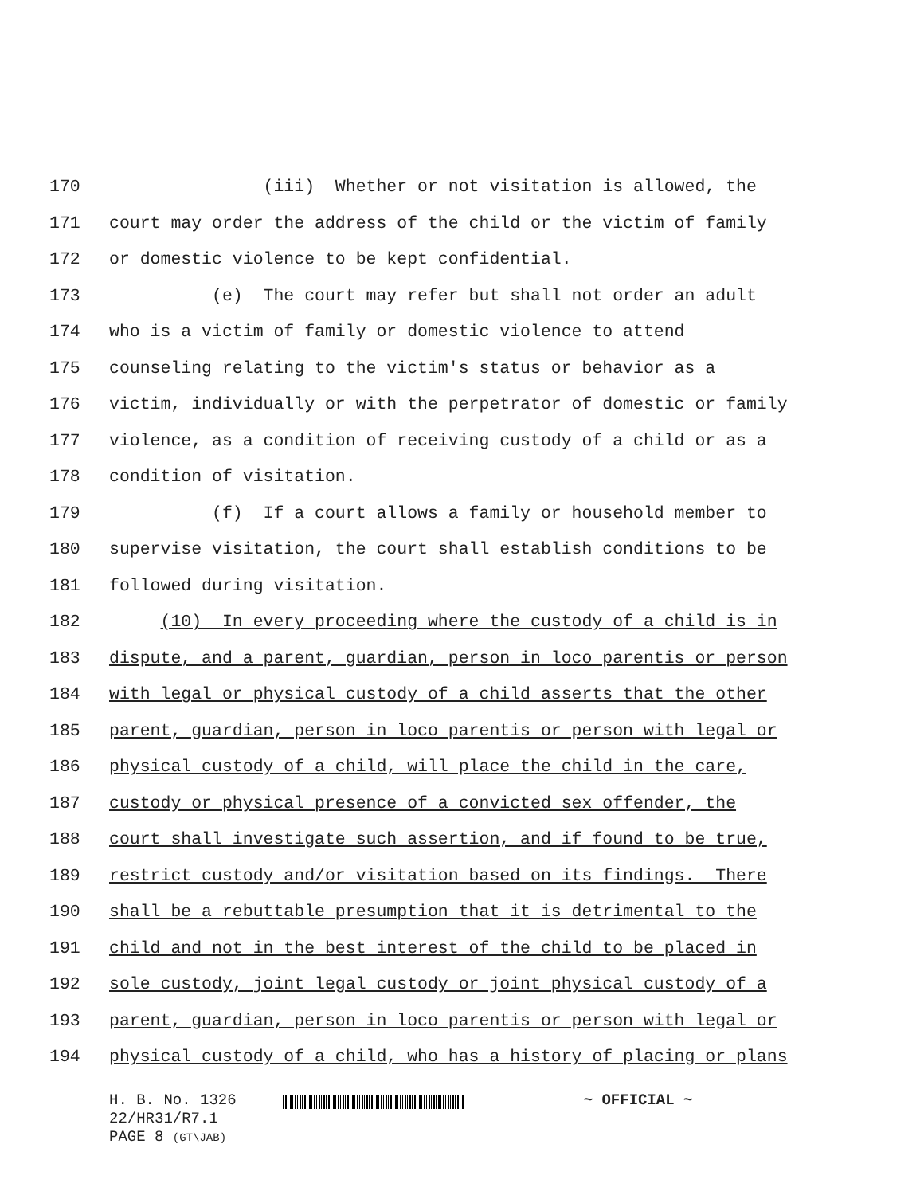170 (iii) Whether or not visitation is allowed, the
171 court may order the address of the child or the victim of family
172 or domestic violence to be kept confidential.
173 (e) The court may refer but shall not order an adult
174 who is a victim of family or domestic violence to attend
175 counseling relating to the victim's status or behavior as a
176 victim, individually or with the perpetrator of domestic or family
177 violence, as a condition of receiving custody of a child or as a
178 condition of visitation.
179 (f) If a court allows a family or household member to
180 supervise visitation, the court shall establish conditions to be
181 followed during visitation.
182 (10) In every proceeding where the custody of a child is in
183 dispute, and a parent, guardian, person in loco parentis or person
184 with legal or physical custody of a child asserts that the other
185 parent, guardian, person in loco parentis or person with legal or
186 physical custody of a child, will place the child in the care,
187 custody or physical presence of a convicted sex offender, the
188 court shall investigate such assertion, and if found to be true,
189 restrict custody and/or visitation based on its findings. There
190 shall be a rebuttable presumption that it is detrimental to the
191 child and not in the best interest of the child to be placed in
192 sole custody, joint legal custody or joint physical custody of a
193 parent, guardian, person in loco parentis or person with legal or
194 physical custody of a child, who has a history of placing or plans
H. B. No. 1326 ~ OFFICIAL ~
22/HR31/R7.1
PAGE 8 (GT\JAB)